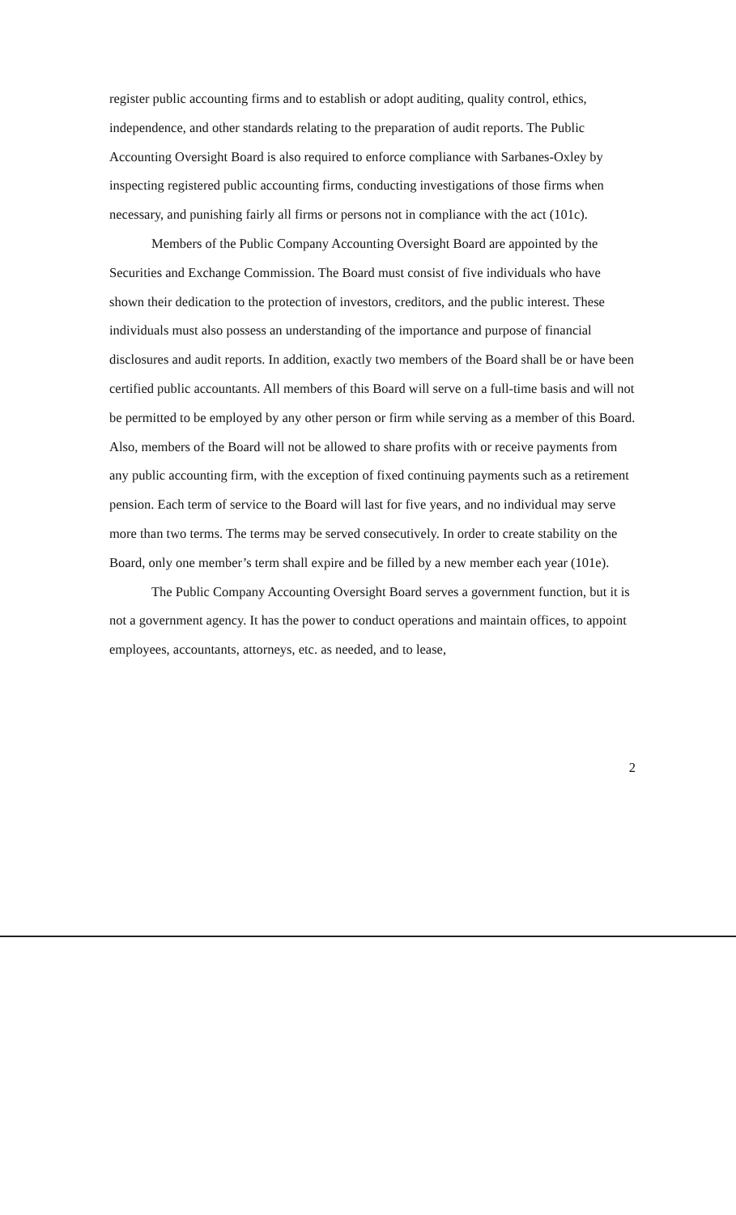register public accounting firms and to establish or adopt auditing, quality control, ethics, independence, and other standards relating to the preparation of audit reports. The Public Accounting Oversight Board is also required to enforce compliance with Sarbanes-Oxley by inspecting registered public accounting firms, conducting investigations of those firms when necessary, and punishing fairly all firms or persons not in compliance with the act (101c).
Members of the Public Company Accounting Oversight Board are appointed by the Securities and Exchange Commission. The Board must consist of five individuals who have shown their dedication to the protection of investors, creditors, and the public interest. These individuals must also possess an understanding of the importance and purpose of financial disclosures and audit reports. In addition, exactly two members of the Board shall be or have been certified public accountants. All members of this Board will serve on a full-time basis and will not be permitted to be employed by any other person or firm while serving as a member of this Board. Also, members of the Board will not be allowed to share profits with or receive payments from any public accounting firm, with the exception of fixed continuing payments such as a retirement pension. Each term of service to the Board will last for five years, and no individual may serve more than two terms. The terms may be served consecutively. In order to create stability on the Board, only one member’s term shall expire and be filled by a new member each year (101e).
The Public Company Accounting Oversight Board serves a government function, but it is not a government agency. It has the power to conduct operations and maintain offices, to appoint employees, accountants, attorneys, etc. as needed, and to lease,
2